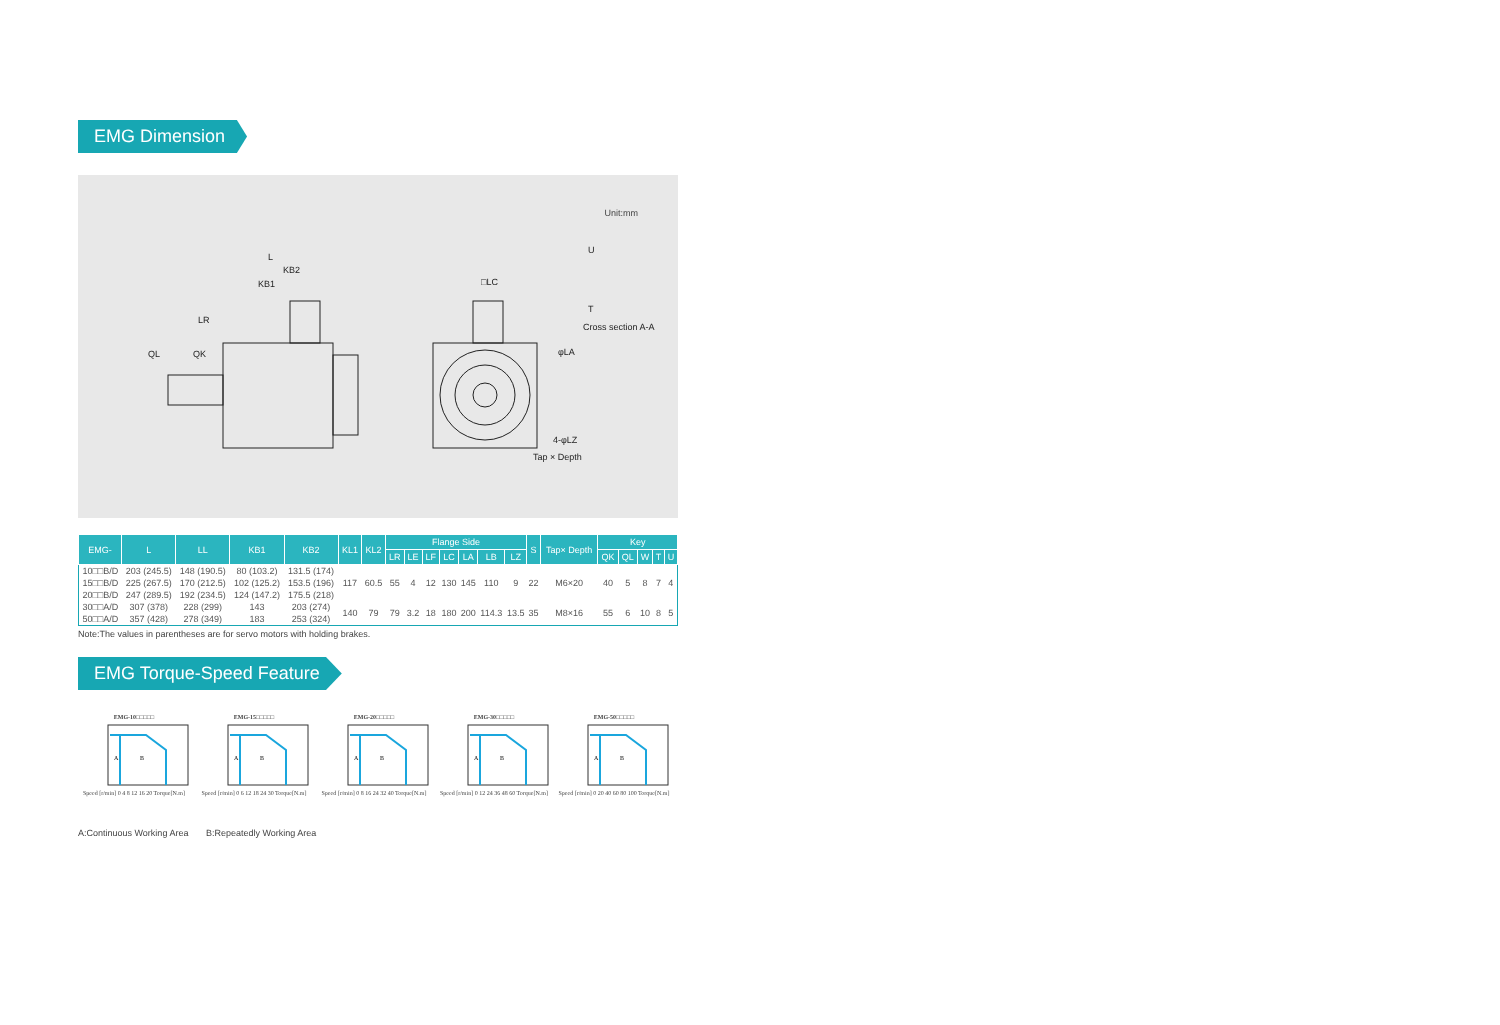EMG Dimension
Unit:mm
L
KB2
KB1
LR
QL
QK
□LC
φLA
4-φLZ
Tap × Depth
U
T
Cross section A-A
| EMG- | L | LL | KB1 | KB2 | KL1 | KL2 | Flange Side | | | | | | | S | Tap× Depth | Key | | | | |
| --- | --- | --- | --- | --- | --- | --- | --- | --- | --- | --- | --- | --- | --- | --- | --- | --- | --- | --- | --- | --- |
| | | | | | | | LR | LE | LF | LC | LA | LB | LZ | | | QK | QL | W | T | U |
| 10□□B/D | 203 (245.5) | 148 (190.5) | 80 (103.2) | 131.5 (174) | 117 | 60.5 | 55 | 4 | 12 | 130 | 145 | 110 | 9 | 22 | M6×20 | 40 | 5 | 8 | 7 | 4 |
| 15□□B/D | 225 (267.5) | 170 (212.5) | 102 (125.2) | 153.5 (196) | | | | | | | | | | | | | | | | |
| 20□□B/D | 247 (289.5) | 192 (234.5) | 124 (147.2) | 175.5 (218) | | | | | | | | | | | | | | | | |
| 30□□A/D | 307 (378) | 228 (299) | 143 | 203 (274) | 140 | 79 | 79 | 3.2 | 18 | 180 | 200 | 114.3 | 13.5 | 35 | M8×16 | 55 | 6 | 10 | 8 | 5 |
| 50□□A/D | 357 (428) | 278 (349) | 183 | 253 (324) | | | | | | | | | | | | | | | | |
Note:The values in parentheses are for servo motors with holding brakes.
EMG Torque-Speed Feature
EMG-10□□□□□
A
B
Speed [r/min] 0 4 8 12 16 20 Torque[N.m]
EMG-15□□□□□
A
B
Speed [r/min] 0 6 12 18 24 30 Torque[N.m]
EMG-20□□□□□
A
B
Speed [r/min] 0 8 16 24 32 40 Torque[N.m]
EMG-30□□□□□
A
B
Speed [r/min] 0 12 24 36 48 60 Torque[N.m]
EMG-50□□□□□
A
B
Speed [r/min] 0 20 40 60 80 100 Torque[N.m]
A:Continuous Working Area B:Repeatedly Working Area